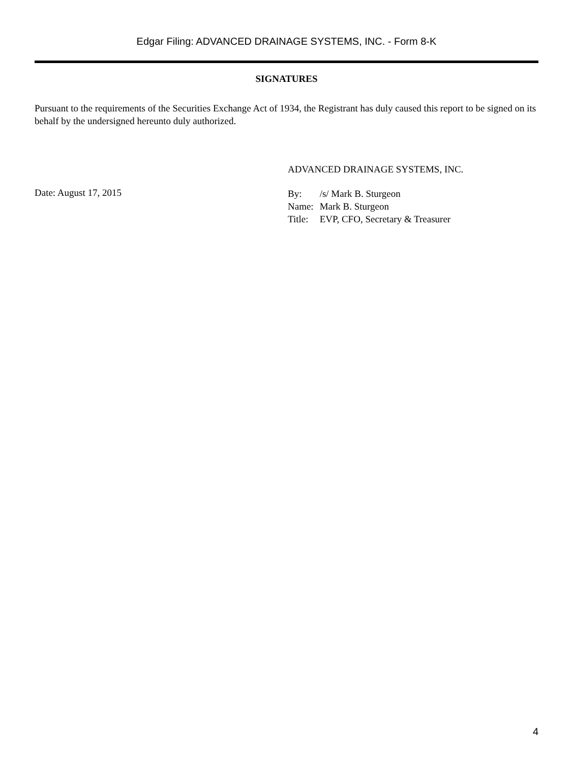Edgar Filing: ADVANCED DRAINAGE SYSTEMS, INC. - Form 8-K
SIGNATURES
Pursuant to the requirements of the Securities Exchange Act of 1934, the Registrant has duly caused this report to be signed on its behalf by the undersigned hereunto duly authorized.
Date: August 17, 2015
ADVANCED DRAINAGE SYSTEMS, INC.
| By: | /s/ Mark B. Sturgeon |
| Name: | Mark B. Sturgeon |
| Title: | EVP, CFO, Secretary & Treasurer |
4